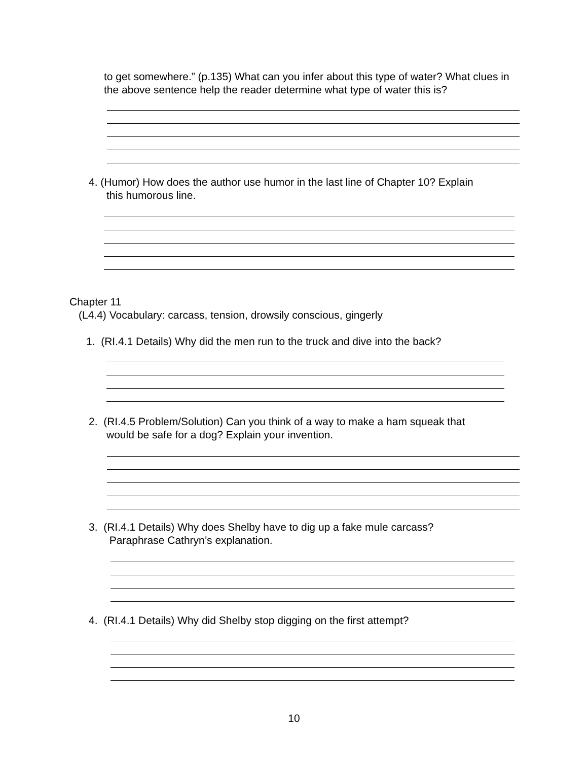to get somewhere.” (p.135) What can you infer about this type of water? What clues in the above sentence help the reader determine what type of water this is?
4. (Humor) How does the author use humor in the last line of Chapter 10? Explain
this humorous line.
Chapter 11
(L4.4) Vocabulary: carcass, tension, drowsily conscious, gingerly
1. (RI.4.1 Details) Why did the men run to the truck and dive into the back?
2. (RI.4.5 Problem/Solution) Can you think of a way to make a ham squeak that
would be safe for a dog? Explain your invention.
3. (RI.4.1 Details) Why does Shelby have to dig up a fake mule carcass?
Paraphrase Cathryn’s explanation.
4. (RI.4.1 Details) Why did Shelby stop digging on the first attempt?
10